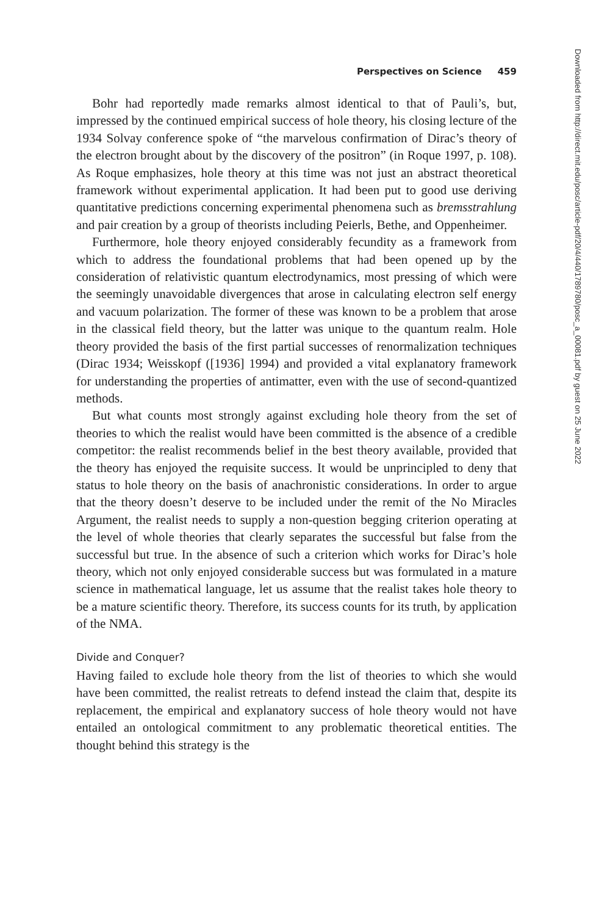Perspectives on Science 459
Bohr had reportedly made remarks almost identical to that of Pauli’s, but, impressed by the continued empirical success of hole theory, his closing lecture of the 1934 Solvay conference spoke of “the marvelous confirmation of Dirac’s theory of the electron brought about by the discovery of the positron” (in Roque 1997, p. 108). As Roque emphasizes, hole theory at this time was not just an abstract theoretical framework without experimental application. It had been put to good use deriving quantitative predictions concerning experimental phenomena such as bremsstrahlung and pair creation by a group of theorists including Peierls, Bethe, and Oppenheimer.
Furthermore, hole theory enjoyed considerably fecundity as a framework from which to address the foundational problems that had been opened up by the consideration of relativistic quantum electrodynamics, most pressing of which were the seemingly unavoidable divergences that arose in calculating electron self energy and vacuum polarization. The former of these was known to be a problem that arose in the classical field theory, but the latter was unique to the quantum realm. Hole theory provided the basis of the first partial successes of renormalization techniques (Dirac 1934; Weisskopf ([1936] 1994) and provided a vital explanatory framework for understanding the properties of antimatter, even with the use of second-quantized methods.
But what counts most strongly against excluding hole theory from the set of theories to which the realist would have been committed is the absence of a credible competitor: the realist recommends belief in the best theory available, provided that the theory has enjoyed the requisite success. It would be unprincipled to deny that status to hole theory on the basis of anachronistic considerations. In order to argue that the theory doesn’t deserve to be included under the remit of the No Miracles Argument, the realist needs to supply a non-question begging criterion operating at the level of whole theories that clearly separates the successful but false from the successful but true. In the absence of such a criterion which works for Dirac’s hole theory, which not only enjoyed considerable success but was formulated in a mature science in mathematical language, let us assume that the realist takes hole theory to be a mature scientific theory. Therefore, its success counts for its truth, by application of the NMA.
Divide and Conquer?
Having failed to exclude hole theory from the list of theories to which she would have been committed, the realist retreats to defend instead the claim that, despite its replacement, the empirical and explanatory success of hole theory would not have entailed an ontological commitment to any problematic theoretical entities. The thought behind this strategy is the
Downloaded from http://direct.mit.edu/posc/article-pdf/20/4/440/1789780/posc_a_00081.pdf by guest on 25 June 2022